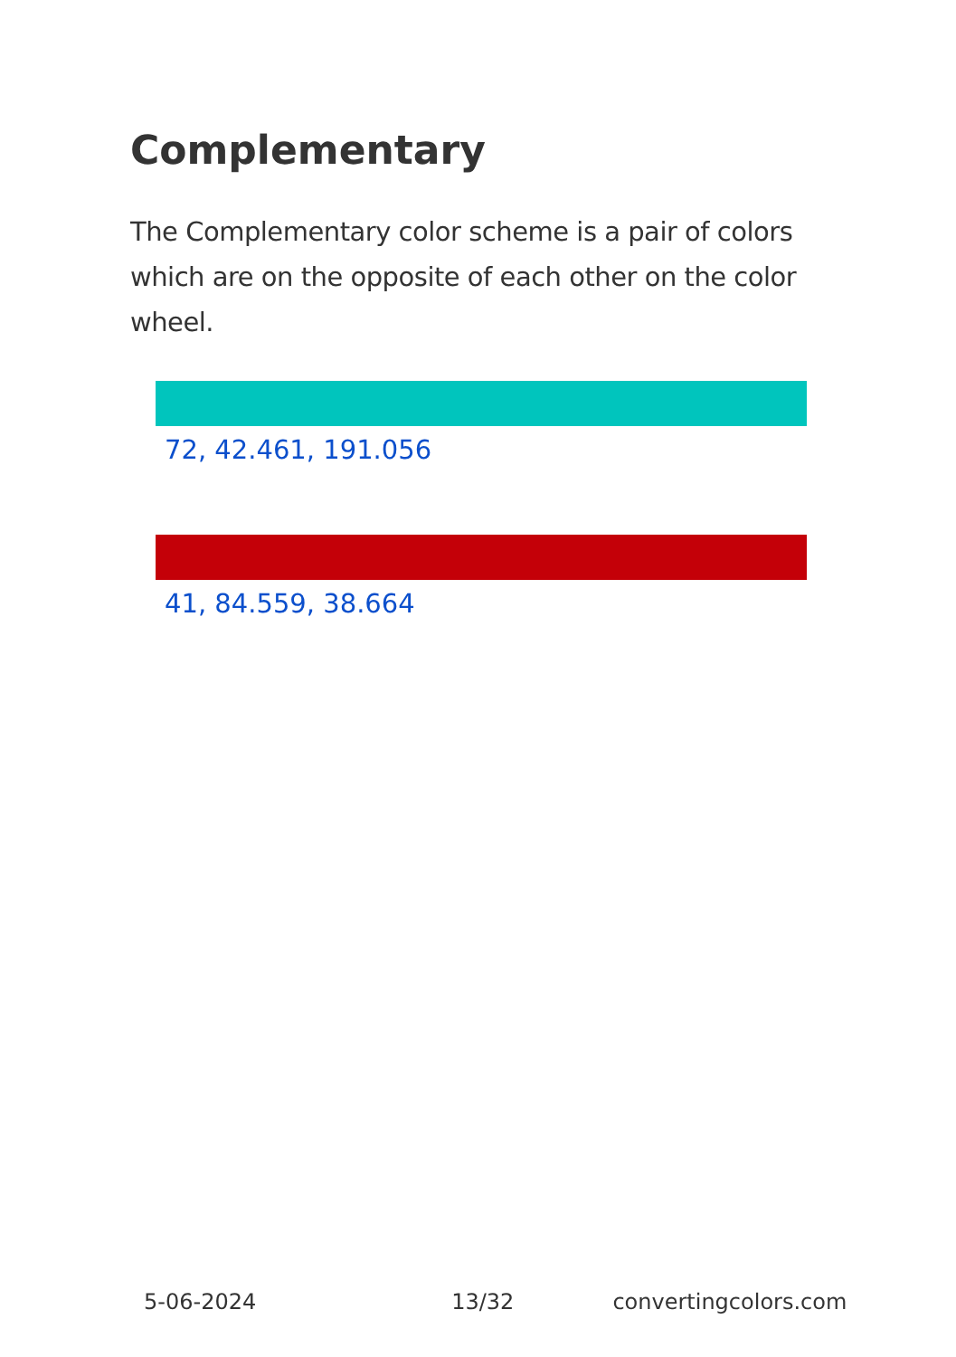Complementary
The Complementary color scheme is a pair of colors which are on the opposite of each other on the color wheel.
72, 42.461, 191.056
41, 84.559, 38.664
5-06-2024 13/32 convertingcolors.com